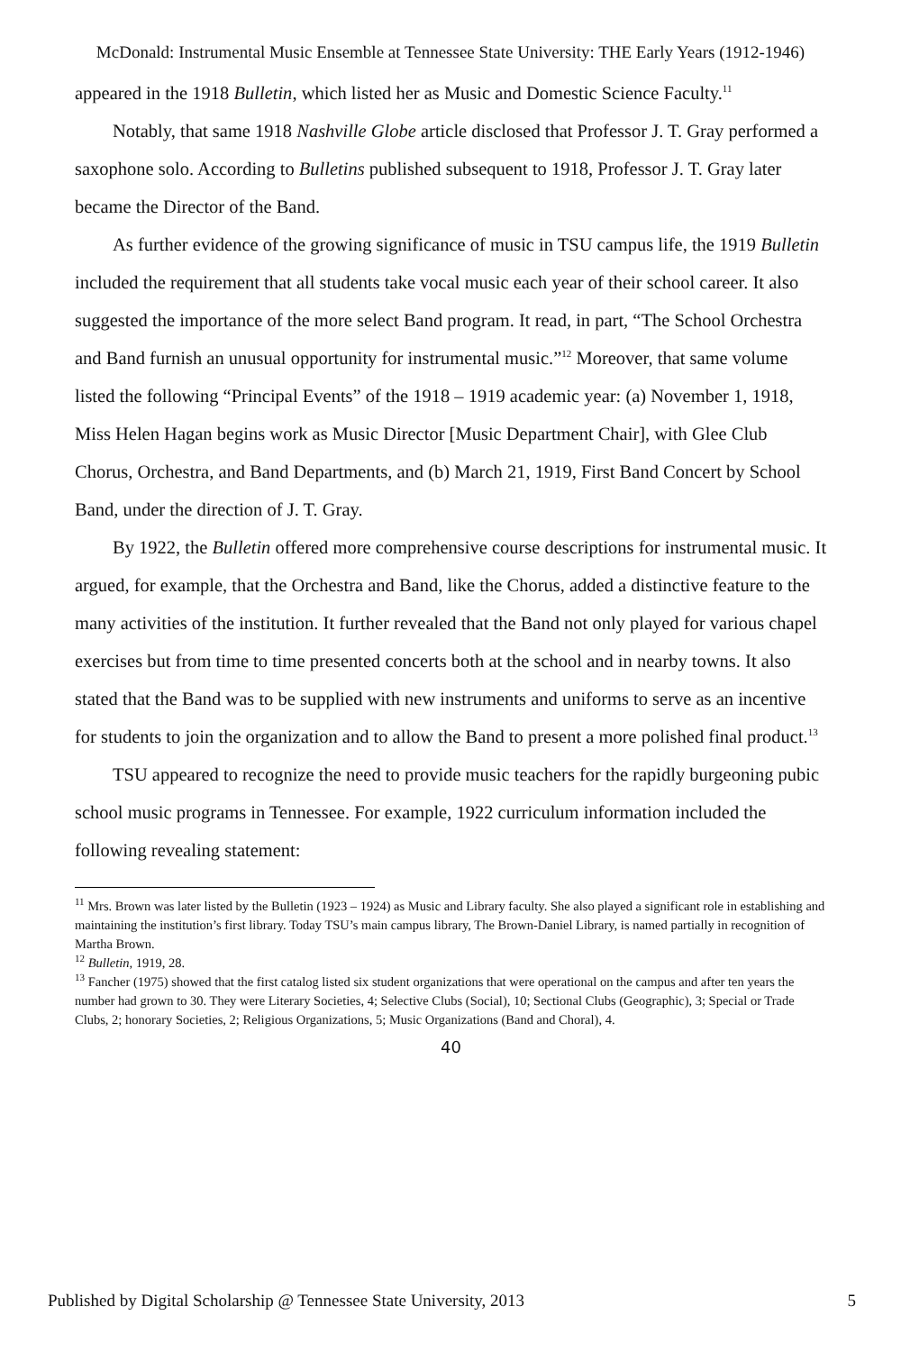McDonald: Instrumental Music Ensemble at Tennessee State University: THE Early Years (1912-1946)
appeared in the 1918 Bulletin, which listed her as Music and Domestic Science Faculty.<sup>11</sup>
Notably, that same 1918 Nashville Globe article disclosed that Professor J. T. Gray performed a saxophone solo. According to Bulletins published subsequent to 1918, Professor J. T. Gray later became the Director of the Band.
As further evidence of the growing significance of music in TSU campus life, the 1919 Bulletin included the requirement that all students take vocal music each year of their school career. It also suggested the importance of the more select Band program. It read, in part, “The School Orchestra and Band furnish an unusual opportunity for instrumental music.”<sup>12</sup> Moreover, that same volume listed the following “Principal Events” of the 1918 – 1919 academic year: (a) November 1, 1918, Miss Helen Hagan begins work as Music Director [Music Department Chair], with Glee Club Chorus, Orchestra, and Band Departments, and (b) March 21, 1919, First Band Concert by School Band, under the direction of J. T. Gray.
By 1922, the Bulletin offered more comprehensive course descriptions for instrumental music. It argued, for example, that the Orchestra and Band, like the Chorus, added a distinctive feature to the many activities of the institution. It further revealed that the Band not only played for various chapel exercises but from time to time presented concerts both at the school and in nearby towns. It also stated that the Band was to be supplied with new instruments and uniforms to serve as an incentive for students to join the organization and to allow the Band to present a more polished final product.<sup>13</sup>
TSU appeared to recognize the need to provide music teachers for the rapidly burgeoning pubic school music programs in Tennessee. For example, 1922 curriculum information included the following revealing statement:
<sup>11</sup> Mrs. Brown was later listed by the Bulletin (1923 – 1924) as Music and Library faculty. She also played a significant role in establishing and maintaining the institution’s first library. Today TSU’s main campus library, The Brown-Daniel Library, is named partially in recognition of Martha Brown.
<sup>12</sup> Bulletin, 1919, 28.
<sup>13</sup> Fancher (1975) showed that the first catalog listed six student organizations that were operational on the campus and after ten years the number had grown to 30. They were Literary Societies, 4; Selective Clubs (Social), 10; Sectional Clubs (Geographic), 3; Special or Trade Clubs, 2; honorary Societies, 2; Religious Organizations, 5; Music Organizations (Band and Choral), 4.
40
Published by Digital Scholarship @ Tennessee State University, 2013 5